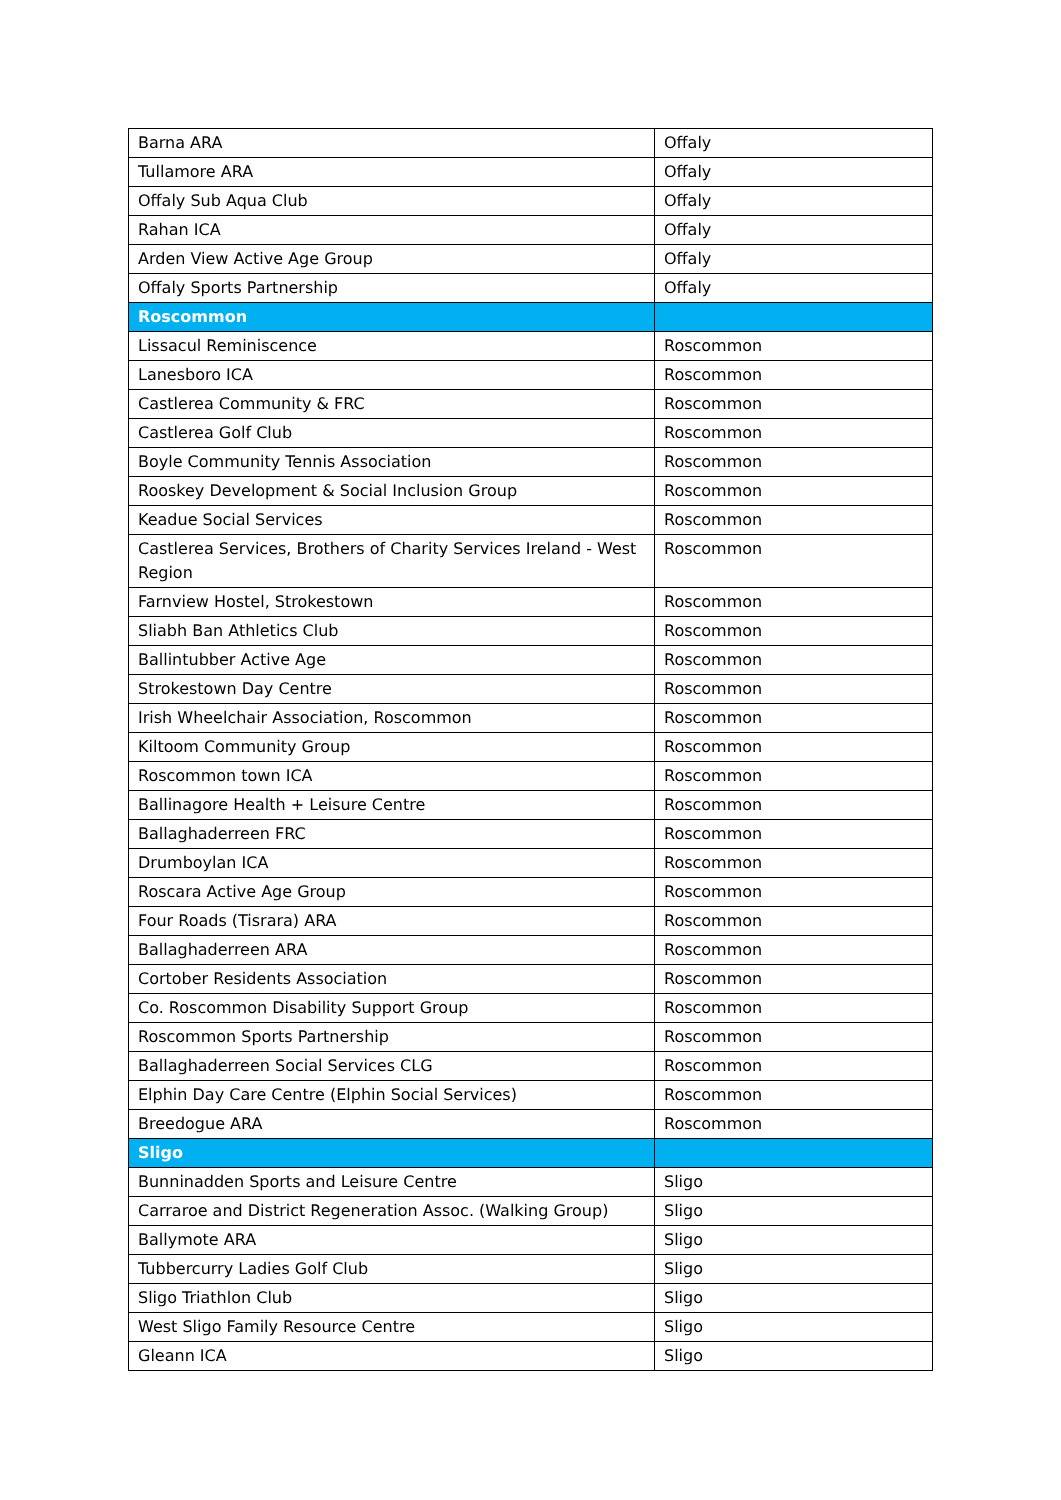| Barna ARA | Offaly |
| Tullamore ARA | Offaly |
| Offaly Sub Aqua Club | Offaly |
| Rahan ICA | Offaly |
| Arden View Active Age Group | Offaly |
| Offaly Sports Partnership | Offaly |
| Roscommon | |
| Lissacul Reminiscence | Roscommon |
| Lanesboro ICA | Roscommon |
| Castlerea Community & FRC | Roscommon |
| Castlerea Golf Club | Roscommon |
| Boyle Community Tennis Association | Roscommon |
| Rooskey Development & Social Inclusion Group | Roscommon |
| Keadue Social Services | Roscommon |
| Castlerea Services, Brothers of Charity Services Ireland - West Region | Roscommon |
| Farnview Hostel, Strokestown | Roscommon |
| Sliabh Ban Athletics Club | Roscommon |
| Ballintubber Active Age | Roscommon |
| Strokestown Day Centre | Roscommon |
| Irish Wheelchair Association, Roscommon | Roscommon |
| Kiltoom Community Group | Roscommon |
| Roscommon town ICA | Roscommon |
| Ballinagore Health + Leisure Centre | Roscommon |
| Ballaghaderreen FRC | Roscommon |
| Drumboylan ICA | Roscommon |
| Roscara Active Age Group | Roscommon |
| Four Roads (Tisrara) ARA | Roscommon |
| Ballaghaderreen ARA | Roscommon |
| Cortober Residents Association | Roscommon |
| Co. Roscommon Disability Support Group | Roscommon |
| Roscommon Sports Partnership | Roscommon |
| Ballaghaderreen Social Services CLG | Roscommon |
| Elphin Day Care Centre (Elphin Social Services) | Roscommon |
| Breedogue ARA | Roscommon |
| Sligo | |
| Bunninadden Sports and Leisure Centre | Sligo |
| Carraroe and District Regeneration Assoc. (Walking Group) | Sligo |
| Ballymote ARA | Sligo |
| Tubbercurry Ladies Golf Club | Sligo |
| Sligo Triathlon Club | Sligo |
| West Sligo Family Resource Centre | Sligo |
| Gleann ICA | Sligo |